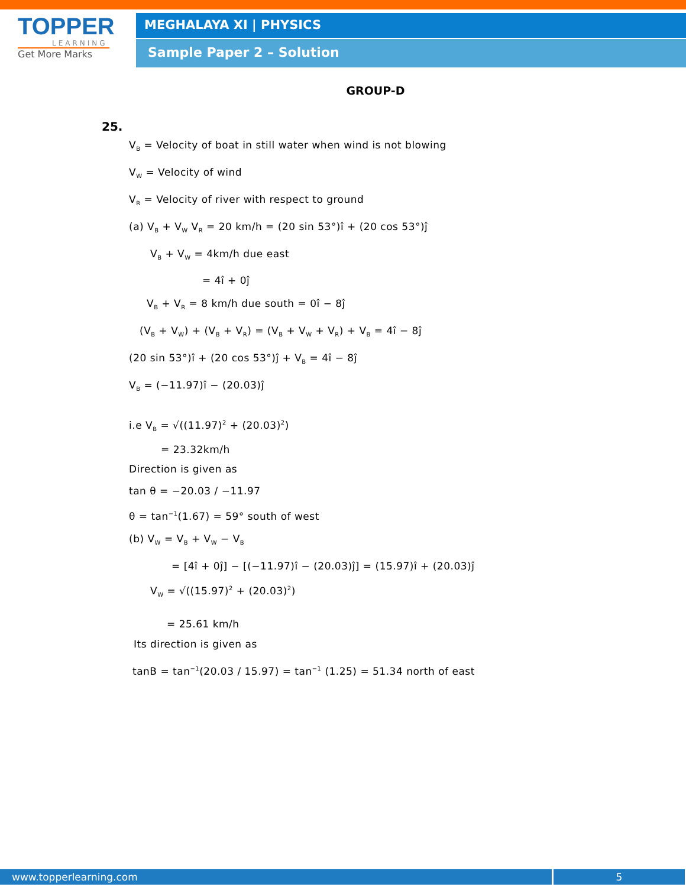TOPPER
LEARNING
Get More Marks
MEGHALAYA XI | PHYSICS
Sample Paper 2 – Solution
GROUP-D
25.
V<sub>B</sub> = Velocity of boat in still water when wind is not blowing
V<sub>W</sub> = Velocity of wind
V<sub>R</sub> = Velocity of river with respect to ground
(a) V<sub>B</sub> + V<sub>W</sub> V<sub>R</sub> = 20 km/h = (20 sin 53°)î + (20 cos 53°)ĵ
V<sub>B</sub> + V<sub>W</sub> = 4km/h due east
= 4î + 0ĵ
V<sub>B</sub> + V<sub>R</sub> = 8 km/h due south = 0î − 8ĵ
(V<sub>B</sub> + V<sub>W</sub>) + (V<sub>B</sub> + V<sub>R</sub>) = (V<sub>B</sub> + V<sub>W</sub> + V<sub>R</sub>) + V<sub>B</sub> = 4î − 8ĵ
(20 sin 53°)î + (20 cos 53°)ĵ + V<sub>B</sub> = 4î − 8ĵ
V<sub>B</sub> = (−11.97)î − (20.03)ĵ
i.e V<sub>B</sub> = √((11.97)<sup>2</sup> + (20.03)<sup>2</sup>)
= 23.32km/h
Direction is given as
tan θ = −20.03 / −11.97
θ = tan<sup>−1</sup>(1.67) = 59° south of west
(b) V<sub>W</sub> = V<sub>B</sub> + V<sub>W</sub> − V<sub>B</sub>
= [4î + 0ĵ] − [(−11.97)î − (20.03)ĵ] = (15.97)î + (20.03)ĵ
V<sub>W</sub> = √((15.97)<sup>2</sup> + (20.03)<sup>2</sup>)
= 25.61 km/h
Its direction is given as
tanB = tan<sup>−1</sup>(20.03 / 15.97) = tan<sup>−1</sup> (1.25) = 51.34 north of east
www.topperlearning.com 5